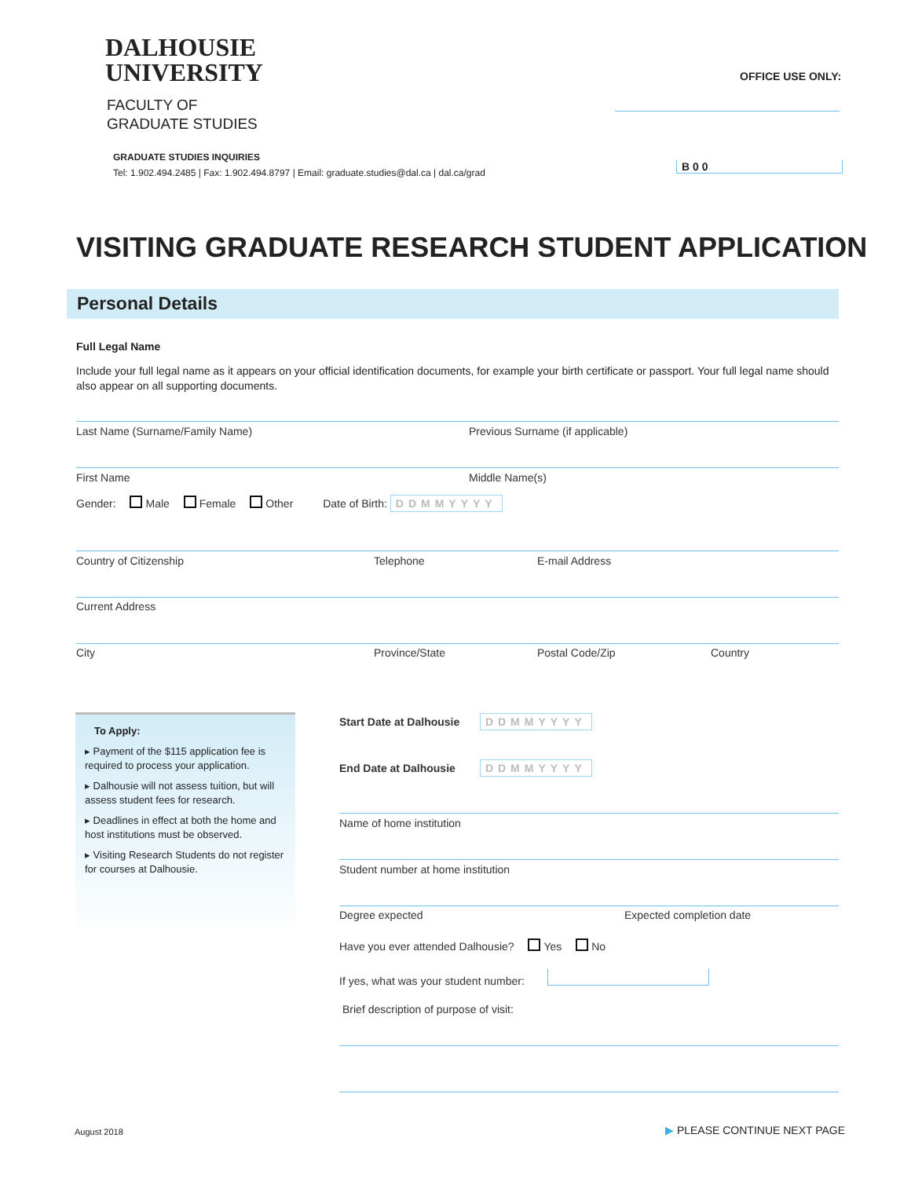DALHOUSIE
UNIVERSITY
FACULTY OF
GRADUATE STUDIES
OFFICE USE ONLY:
GRADUATE STUDIES INQUIRIES
Tel: 1.902.494.2485 | Fax: 1.902.494.8797 | Email: graduate.studies@dal.ca | dal.ca/grad
B 0 0
VISITING GRADUATE RESEARCH STUDENT APPLICATION
Personal Details
Full Legal Name
Include your full legal name as it appears on your official identification documents, for example your birth certificate or passport. Your full legal name should also appear on all supporting documents.
Last Name (Surname/Family Name)
Previous Surname (if applicable)
First Name Middle Name(s)
Gender: Male Female Other Date of Birth: DDMMYYYY
Country of Citizenship Telephone E-mail Address
Current Address
City Province/State Postal Code/Zip Country
To Apply:
▸ Payment of the $115 application fee is required to process your application.
▸ Dalhousie will not assess tuition, but will assess student fees for research.
▸ Deadlines in effect at both the home and host institutions must be observed.
▸ Visiting Research Students do not register for courses at Dalhousie.
Start Date at Dalhousie DDMMYYYY
End Date at Dalhousie DDMMYYYY
Name of home institution
Student number at home institution
Degree expected Expected completion date
Have you ever attended Dalhousie? Yes No
If yes, what was your student number:
Brief description of purpose of visit:
August 2018 ▶ PLEASE CONTINUE NEXT PAGE